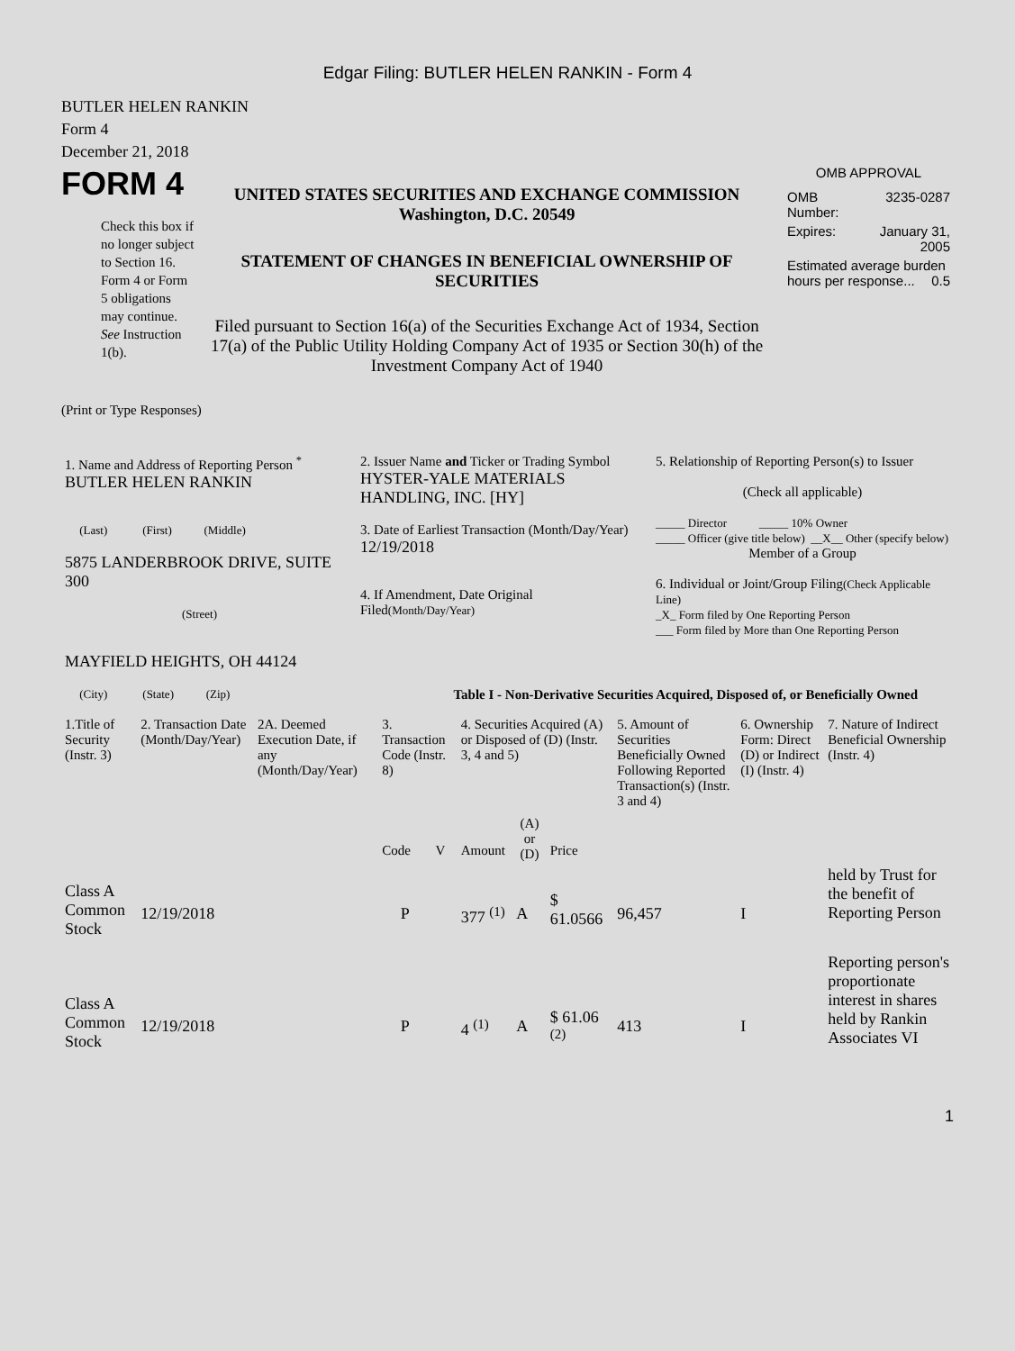Edgar Filing: BUTLER HELEN RANKIN - Form 4
BUTLER HELEN RANKIN
Form 4
December 21, 2018
FORM 4
Check this box if no longer subject to Section 16. Form 4 or Form 5 obligations may continue. See Instruction 1(b).
UNITED STATES SECURITIES AND EXCHANGE COMMISSION
Washington, D.C. 20549
STATEMENT OF CHANGES IN BENEFICIAL OWNERSHIP OF SECURITIES
Filed pursuant to Section 16(a) of the Securities Exchange Act of 1934, Section 17(a) of the Public Utility Holding Company Act of 1935 or Section 30(h) of the Investment Company Act of 1940
OMB APPROVAL
| OMB Number: | 3235-0287 |
| Expires: | January 31, 2005 |
| Estimated average burden hours per response... 0.5 | |
(Print or Type Responses)
| 1. Name and Address of Reporting Person <sup>*</sup> BUTLER HELEN RANKIN (Last) (First) (Middle) 5875 LANDERBROOK DRIVE, SUITE 300 (Street) MAYFIELD HEIGHTS, OH 44124 (City) (State) (Zip) | 2. Issuer Name and Ticker or Trading Symbol HYSTER-YALE MATERIALS HANDLING, INC. [HY] 3. Date of Earliest Transaction (Month/Day/Year) 12/19/2018 4. If Amendment, Date Original Filed (Month/Day/Year) | 5. Relationship of Reporting Person(s) to Issuer (Check all applicable) _____ Director _____ 10% Owner _____ Officer (give title below) __X__ Other (specify below) Member of a Group 6. Individual or Joint/Group Filing (Check Applicable Line) _X_ Form filed by One Reporting Person ___ Form filed by More than One Reporting Person |
Table I - Non-Derivative Securities Acquired, Disposed of, or Beneficially Owned
| 1.Title of Security (Instr. 3) | 2. Transaction Date (Month/Day/Year) | 2A. Deemed Execution Date, if any (Month/Day/Year) | 3. Transaction Code (Instr. 8) | | 4. Securities Acquired (A) or Disposed of (D) (Instr. 3, 4 and 5) | | | 5. Amount of Securities Beneficially Owned Following Reported Transaction(s) (Instr. 3 and 4) | 6. Ownership Form: Direct (D) or Indirect (I) (Instr. 4) | 7. Nature of Indirect Beneficial Ownership (Instr. 4) |
| --- | --- | --- | --- | --- | --- | --- | --- | --- | --- | --- |
| | | | Code | V | Amount | (A) or (D) | Price | | | |
| Class A Common Stock | 12/19/2018 | | P | | 377 <sup>(1)</sup> | A | $ 61.0566 | 96,457 | I | held by Trust for the benefit of Reporting Person |
| Class A Common Stock | 12/19/2018 | | P | | 4 <sup>(1)</sup> | A | $ 61.06 <sup>(2)</sup> | 413 | I | Reporting person's proportionate interest in shares held by Rankin Associates VI |
1